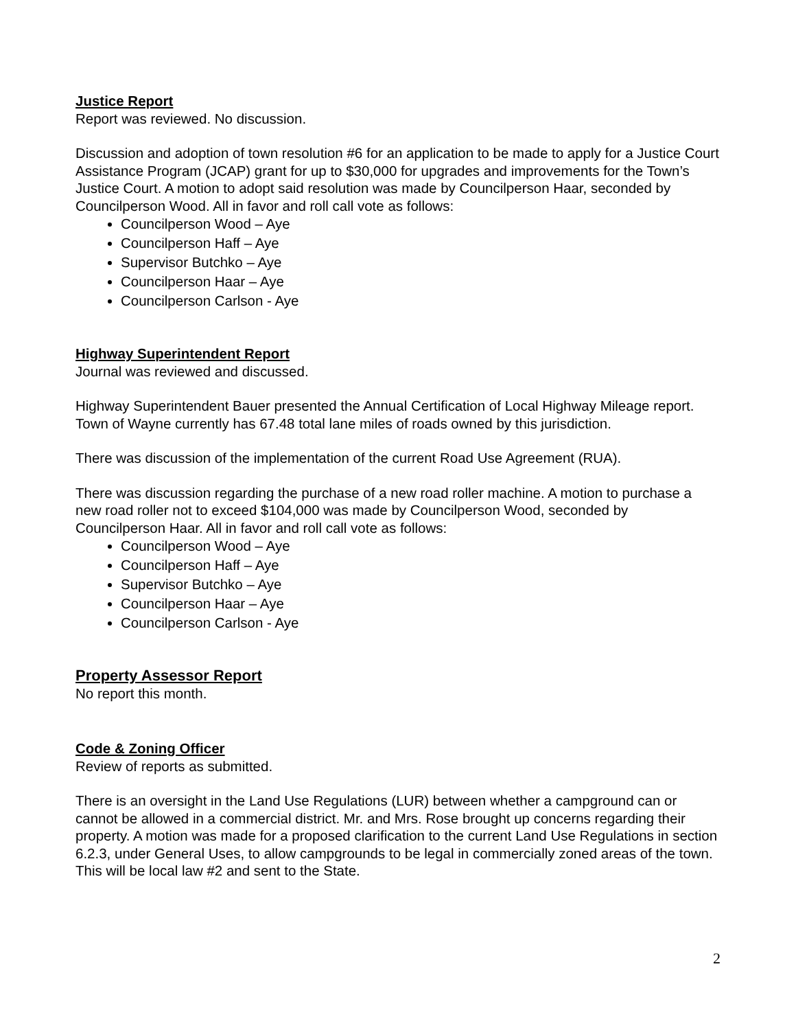Justice Report
Report was reviewed. No discussion.
Discussion and adoption of town resolution #6 for an application to be made to apply for a Justice Court Assistance Program (JCAP) grant for up to $30,000 for upgrades and improvements for the Town’s Justice Court. A motion to adopt said resolution was made by Councilperson Haar, seconded by Councilperson Wood. All in favor and roll call vote as follows:
Councilperson Wood – Aye
Councilperson Haff – Aye
Supervisor Butchko – Aye
Councilperson Haar – Aye
Councilperson Carlson - Aye
Highway Superintendent Report
Journal was reviewed and discussed.
Highway Superintendent Bauer presented the Annual Certification of Local Highway Mileage report. Town of Wayne currently has 67.48 total lane miles of roads owned by this jurisdiction.
There was discussion of the implementation of the current Road Use Agreement (RUA).
There was discussion regarding the purchase of a new road roller machine. A motion to purchase a new road roller not to exceed $104,000 was made by Councilperson Wood, seconded by Councilperson Haar. All in favor and roll call vote as follows:
Councilperson Wood – Aye
Councilperson Haff – Aye
Supervisor Butchko – Aye
Councilperson Haar – Aye
Councilperson Carlson - Aye
Property Assessor Report
No report this month.
Code & Zoning Officer
Review of reports as submitted.
There is an oversight in the Land Use Regulations (LUR) between whether a campground can or cannot be allowed in a commercial district. Mr. and Mrs. Rose brought up concerns regarding their property. A motion was made for a proposed clarification to the current Land Use Regulations in section 6.2.3, under General Uses, to allow campgrounds to be legal in commercially zoned areas of the town. This will be local law #2 and sent to the State.
2